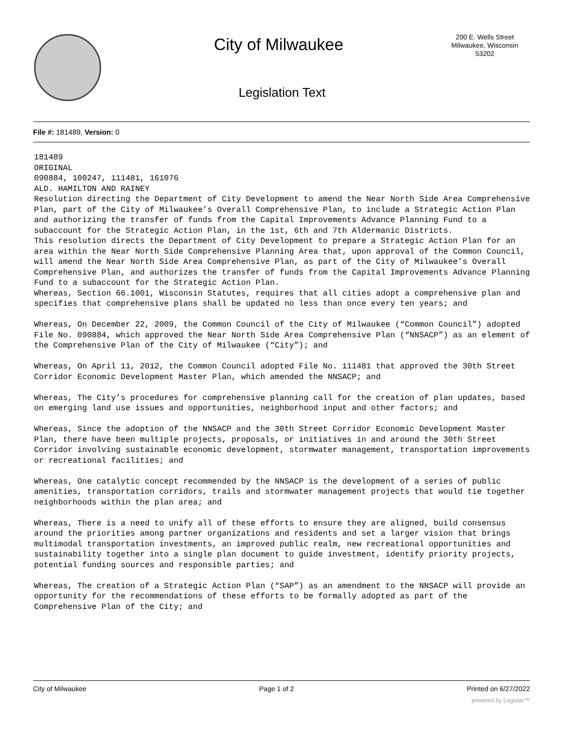City of Milwaukee
200 E. Wells Street
Milwaukee, Wisconsin
53202
Legislation Text
File #: 181489, Version: 0
181489
ORIGINAL
090884, 100247, 111481, 161076
ALD. HAMILTON AND RAINEY
Resolution directing the Department of City Development to amend the Near North Side Area Comprehensive Plan, part of the City of Milwaukee’s Overall Comprehensive Plan, to include a Strategic Action Plan and authorizing the transfer of funds from the Capital Improvements Advance Planning Fund to a subaccount for the Strategic Action Plan, in the 1st, 6th and 7th Aldermanic Districts.
This resolution directs the Department of City Development to prepare a Strategic Action Plan for an area within the Near North Side Comprehensive Planning Area that, upon approval of the Common Council, will amend the Near North Side Area Comprehensive Plan, as part of the City of Milwaukee’s Overall Comprehensive Plan, and authorizes the transfer of funds from the Capital Improvements Advance Planning Fund to a subaccount for the Strategic Action Plan.
Whereas, Section 66.1001, Wisconsin Statutes, requires that all cities adopt a comprehensive plan and specifies that comprehensive plans shall be updated no less than once every ten years; and
Whereas, On December 22, 2009, the Common Council of the City of Milwaukee (“Common Council”) adopted File No. 090884, which approved the Near North Side Area Comprehensive Plan (“NNSACP”) as an element of the Comprehensive Plan of the City of Milwaukee (“City”); and
Whereas, On April 11, 2012, the Common Council adopted File No. 111481 that approved the 30th Street Corridor Economic Development Master Plan, which amended the NNSACP; and
Whereas, The City’s procedures for comprehensive planning call for the creation of plan updates, based on emerging land use issues and opportunities, neighborhood input and other factors; and
Whereas, Since the adoption of the NNSACP and the 30th Street Corridor Economic Development Master Plan, there have been multiple projects, proposals, or initiatives in and around the 30th Street Corridor involving sustainable economic development, stormwater management, transportation improvements or recreational facilities; and
Whereas, One catalytic concept recommended by the NNSACP is the development of a series of public amenities, transportation corridors, trails and stormwater management projects that would tie together neighborhoods within the plan area; and
Whereas, There is a need to unify all of these efforts to ensure they are aligned, build consensus around the priorities among partner organizations and residents and set a larger vision that brings multimodal transportation investments, an improved public realm, new recreational opportunities and sustainability together into a single plan document to guide investment, identify priority projects, potential funding sources and responsible parties; and
Whereas, The creation of a Strategic Action Plan (“SAP”) as an amendment to the NNSACP will provide an opportunity for the recommendations of these efforts to be formally adopted as part of the Comprehensive Plan of the City; and
City of Milwaukee Page 1 of 2 Printed on 6/27/2022
powered by Legistar™